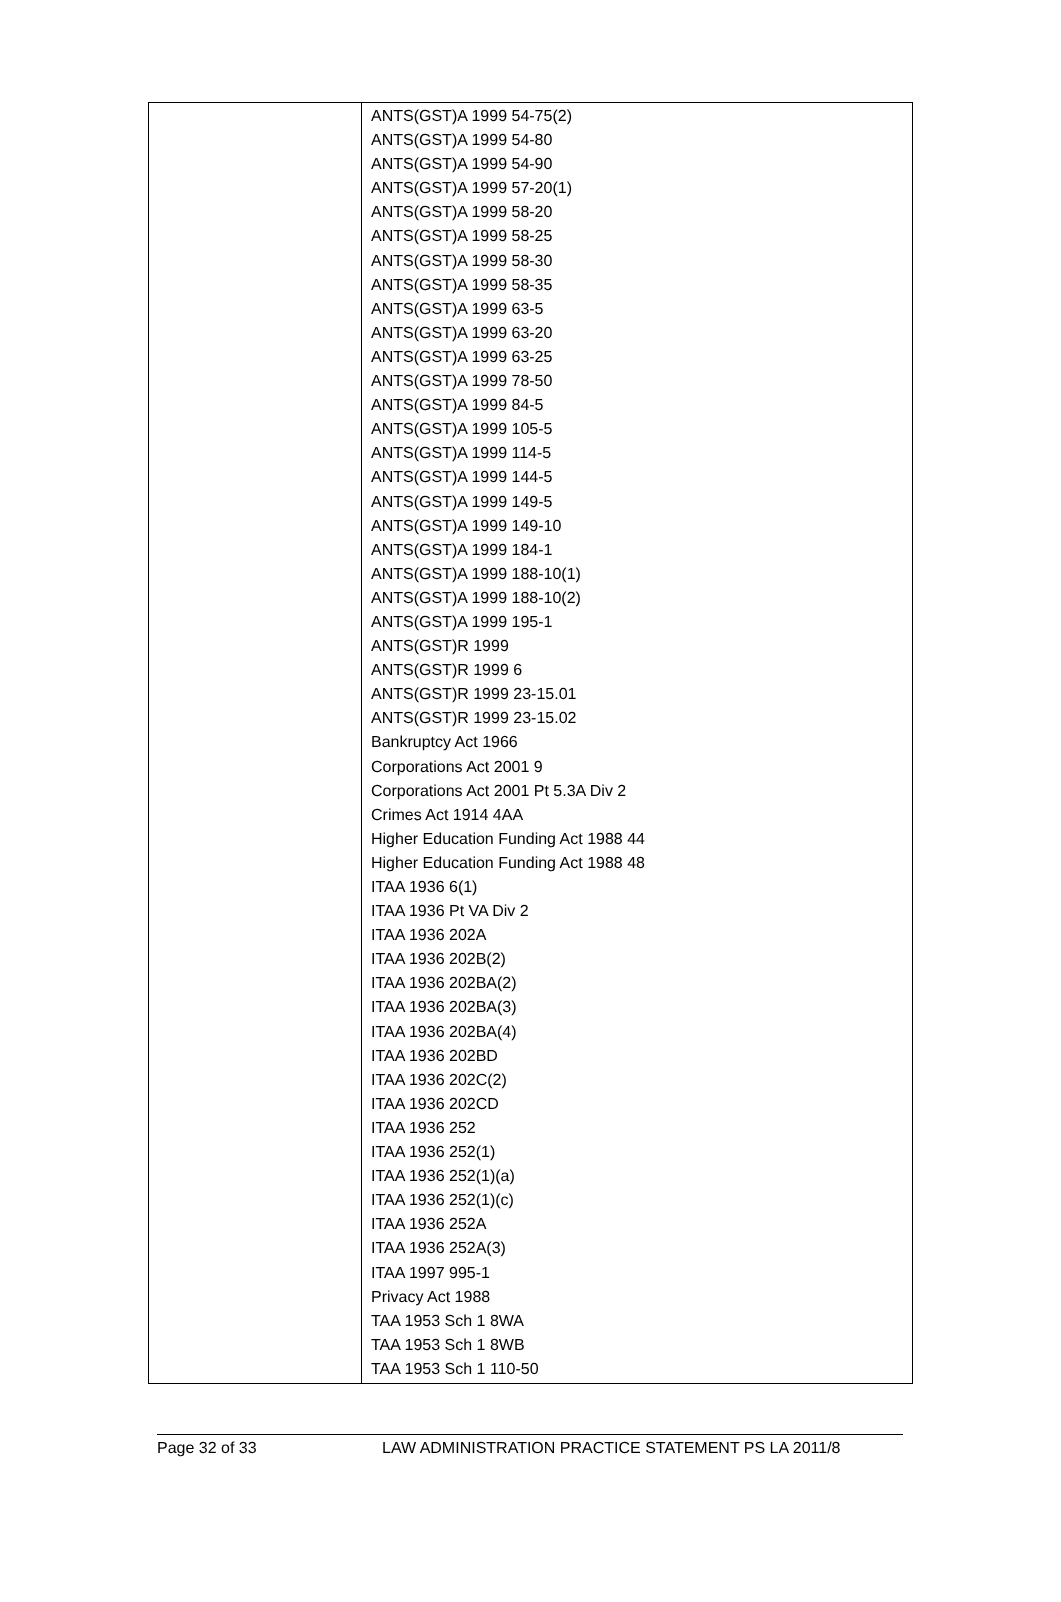| | ANTS(GST)A 1999 54-75(2) ANTS(GST)A 1999 54-80 ANTS(GST)A 1999 54-90 ANTS(GST)A 1999 57-20(1) ANTS(GST)A 1999 58-20 ANTS(GST)A 1999 58-25 ANTS(GST)A 1999 58-30 ANTS(GST)A 1999 58-35 ANTS(GST)A 1999 63-5 ANTS(GST)A 1999 63-20 ANTS(GST)A 1999 63-25 ANTS(GST)A 1999 78-50 ANTS(GST)A 1999 84-5 ANTS(GST)A 1999 105-5 ANTS(GST)A 1999 114-5 ANTS(GST)A 1999 144-5 ANTS(GST)A 1999 149-5 ANTS(GST)A 1999 149-10 ANTS(GST)A 1999 184-1 ANTS(GST)A 1999 188-10(1) ANTS(GST)A 1999 188-10(2) ANTS(GST)A 1999 195-1 ANTS(GST)R 1999 ANTS(GST)R 1999 6 ANTS(GST)R 1999 23-15.01 ANTS(GST)R 1999 23-15.02 Bankruptcy Act 1966 Corporations Act 2001 9 Corporations Act 2001 Pt 5.3A Div 2 Crimes Act 1914 4AA Higher Education Funding Act 1988 44 Higher Education Funding Act 1988 48 ITAA 1936 6(1) ITAA 1936 Pt VA Div 2 ITAA 1936 202A ITAA 1936 202B(2) ITAA 1936 202BA(2) ITAA 1936 202BA(3) ITAA 1936 202BA(4) ITAA 1936 202BD ITAA 1936 202C(2) ITAA 1936 202CD ITAA 1936 252 ITAA 1936 252(1) ITAA 1936 252(1)(a) ITAA 1936 252(1)(c) ITAA 1936 252A ITAA 1936 252A(3) ITAA 1997 995-1 Privacy Act 1988 TAA 1953 Sch 1 8WA TAA 1953 Sch 1 8WB TAA 1953 Sch 1 110-50 |
Page 32 of 33 LAW ADMINISTRATION PRACTICE STATEMENT PS LA 2011/8